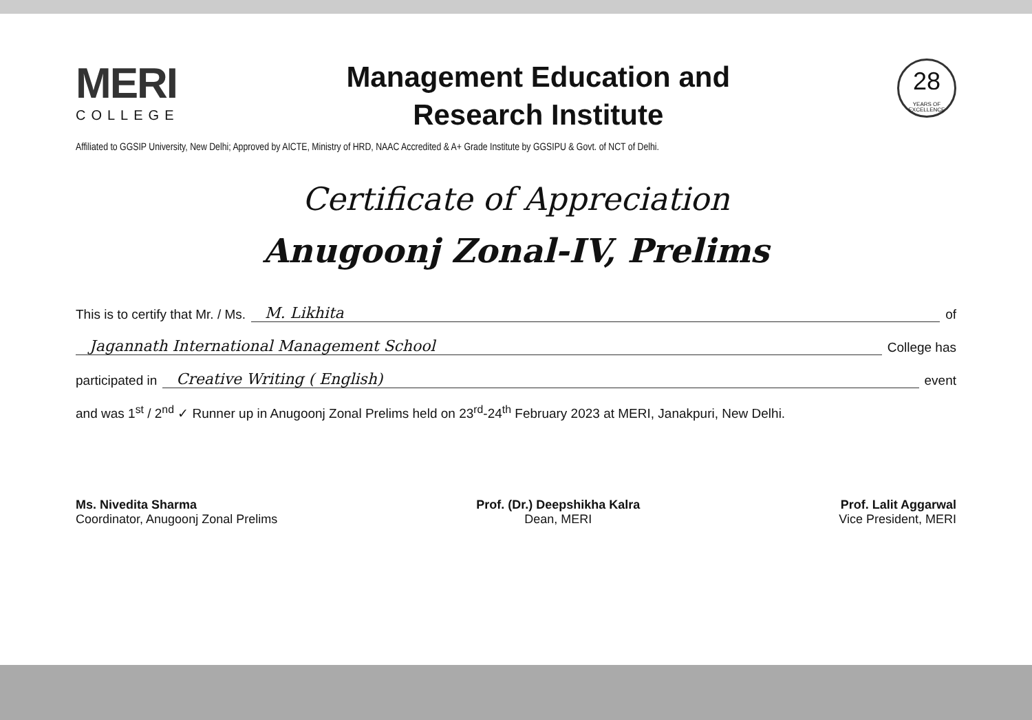MERI
COLLEGE
Management Education and
Research Institute
28
YEARS OF EXCELLENCE
Affiliated to GGSIP University, New Delhi; Approved by AICTE, Ministry of HRD, NAAC Accredited & A+ Grade Institute by GGSIPU & Govt. of NCT of Delhi.
Certificate of Appreciation
Anugoonj Zonal-IV, Prelims
This is to certify that Mr. / Ms. M. Likhita of
Jagannath International Management School College has
participated in Creative Writing ( English) event
and was 1<sup>st</sup> / 2<sup>nd</sup> ✓ Runner up in Anugoonj Zonal Prelims held on 23<sup>rd</sup>-24<sup>th</sup> February 2023 at MERI, Janakpuri, New Delhi.
Ms. Nivedita Sharma
Coordinator, Anugoonj Zonal Prelims
Prof. (Dr.) Deepshikha Kalra
Dean, MERI
Prof. Lalit Aggarwal
Vice President, MERI